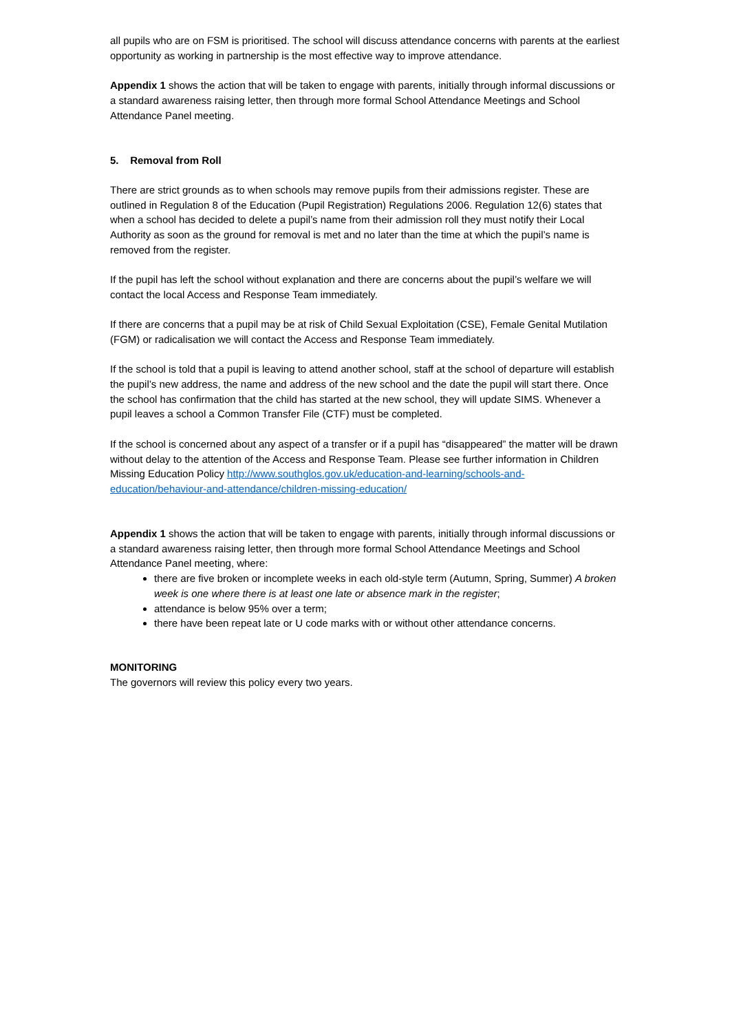all pupils who are on FSM is prioritised. The school will discuss attendance concerns with parents at the earliest opportunity as working in partnership is the most effective way to improve attendance.
Appendix 1 shows the action that will be taken to engage with parents, initially through informal discussions or a standard awareness raising letter, then through more formal School Attendance Meetings and School Attendance Panel meeting.
5. Removal from Roll
There are strict grounds as to when schools may remove pupils from their admissions register. These are outlined in Regulation 8 of the Education (Pupil Registration) Regulations 2006. Regulation 12(6) states that when a school has decided to delete a pupil’s name from their admission roll they must notify their Local Authority as soon as the ground for removal is met and no later than the time at which the pupil’s name is removed from the register.
If the pupil has left the school without explanation and there are concerns about the pupil’s welfare we will contact the local Access and Response Team immediately.
If there are concerns that a pupil may be at risk of Child Sexual Exploitation (CSE), Female Genital Mutilation (FGM) or radicalisation we will contact the Access and Response Team immediately.
If the school is told that a pupil is leaving to attend another school, staff at the school of departure will establish the pupil’s new address, the name and address of the new school and the date the pupil will start there. Once the school has confirmation that the child has started at the new school, they will update SIMS. Whenever a pupil leaves a school a Common Transfer File (CTF) must be completed.
If the school is concerned about any aspect of a transfer or if a pupil has “disappeared” the matter will be drawn without delay to the attention of the Access and Response Team. Please see further information in Children Missing Education Policy http://www.southglos.gov.uk/education-and-learning/schools-and-education/behaviour-and-attendance/children-missing-education/
Appendix 1 shows the action that will be taken to engage with parents, initially through informal discussions or a standard awareness raising letter, then through more formal School Attendance Meetings and School Attendance Panel meeting, where:
there are five broken or incomplete weeks in each old-style term (Autumn, Spring, Summer) A broken week is one where there is at least one late or absence mark in the register;
attendance is below 95% over a term;
there have been repeat late or U code marks with or without other attendance concerns.
MONITORING
The governors will review this policy every two years.